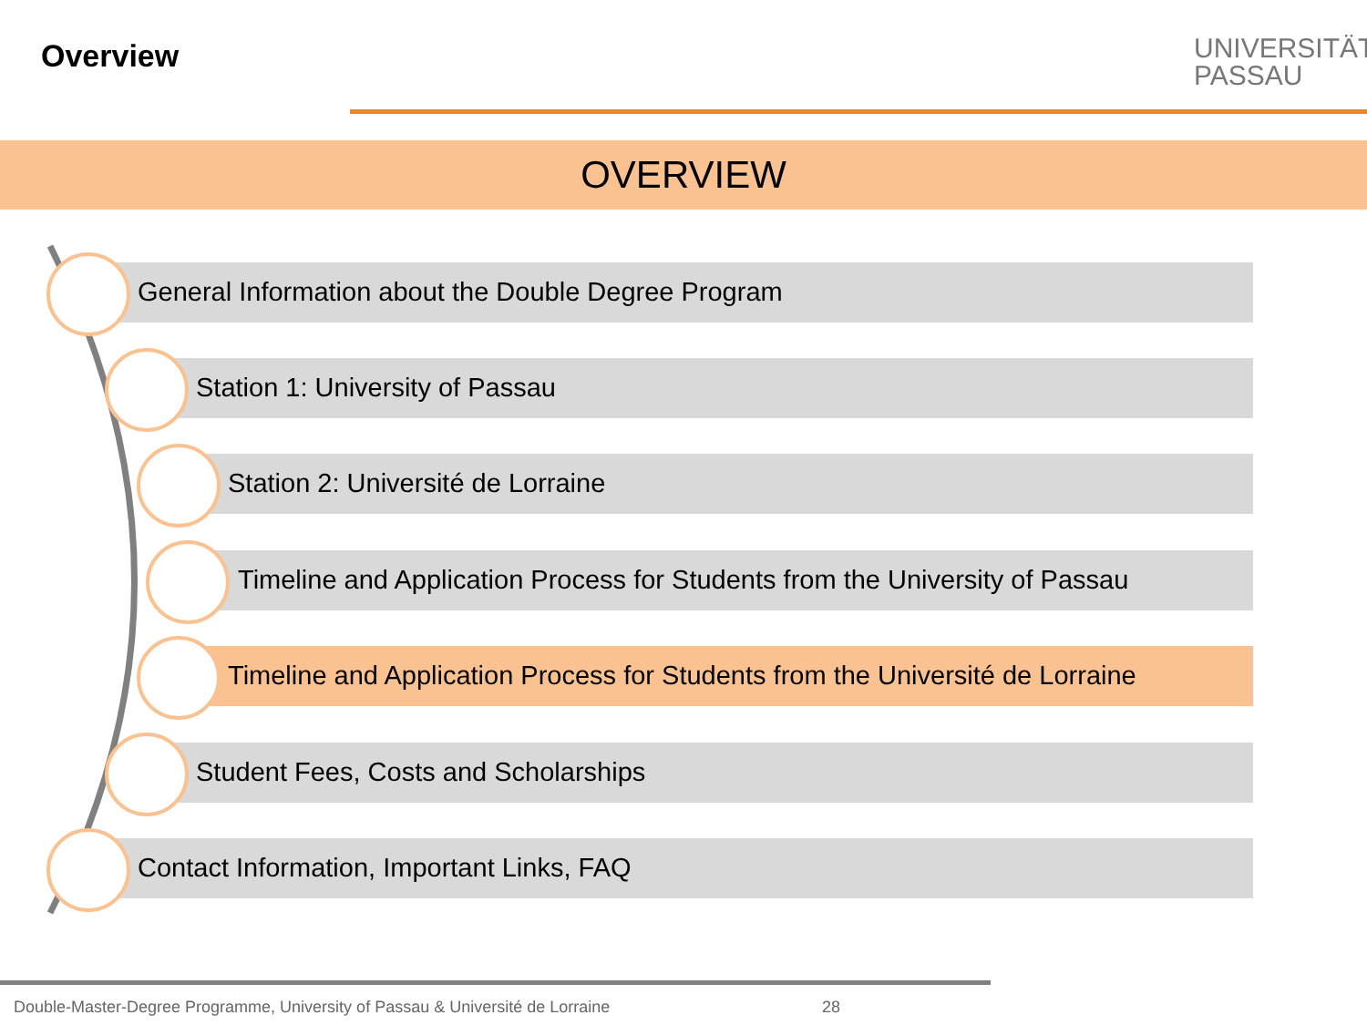Overview
UNIVERSITÄT
PASSAU
OVERVIEW
General Information about the Double Degree Program
Station 1: University of Passau
Station 2: Université de Lorraine
Timeline and Application Process for Students from the University of Passau
Timeline and Application Process for Students from the Université de Lorraine
Student Fees, Costs and Scholarships
Contact Information, Important Links, FAQ
Double-Master-Degree Programme, University of Passau & Université de Lorraine
28